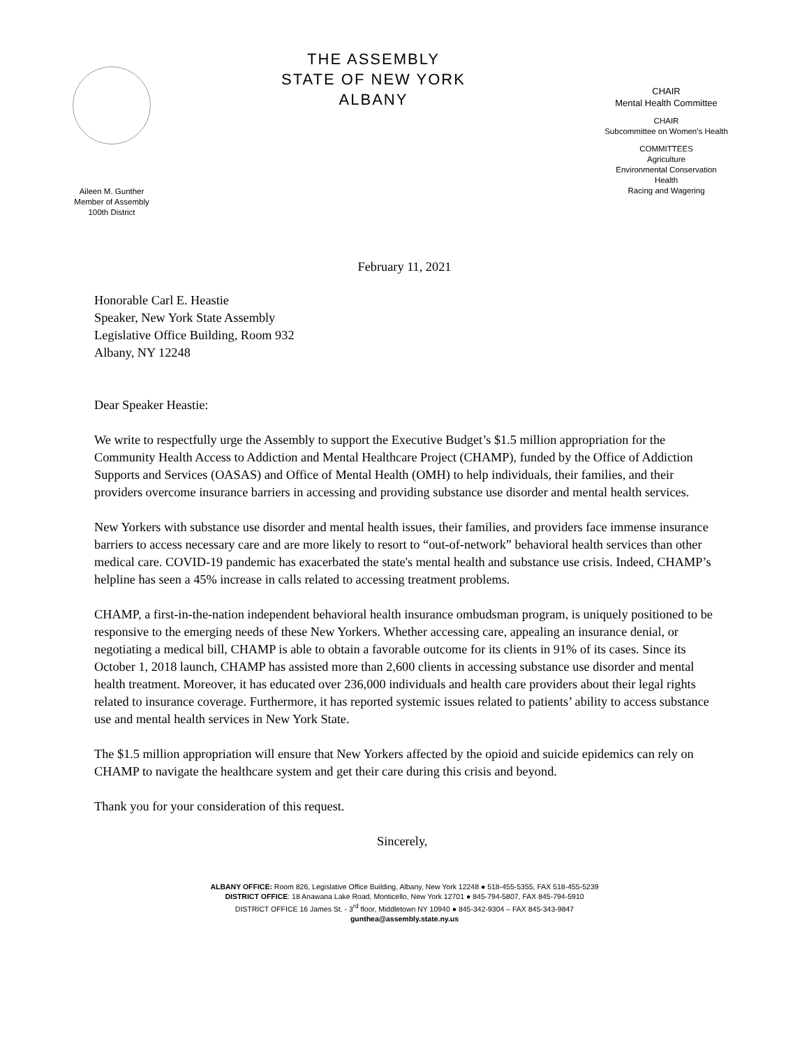Aileen M. Gunther
Member of Assembly
100th District
THE ASSEMBLY
STATE OF NEW YORK
ALBANY
CHAIR
Mental Health Committee
CHAIR
Subcommittee on Women’s Health
COMMITTEES
Agriculture
Environmental Conservation
Health
Racing and Wagering
February 11, 2021
Honorable Carl E. Heastie
Speaker, New York State Assembly
Legislative Office Building, Room 932
Albany, NY 12248
Dear Speaker Heastie:
We write to respectfully urge the Assembly to support the Executive Budget’s $1.5 million appropriation for the Community Health Access to Addiction and Mental Healthcare Project (CHAMP), funded by the Office of Addiction Supports and Services (OASAS) and Office of Mental Health (OMH) to help individuals, their families, and their providers overcome insurance barriers in accessing and providing substance use disorder and mental health services.
New Yorkers with substance use disorder and mental health issues, their families, and providers face immense insurance barriers to access necessary care and are more likely to resort to “out-of-network” behavioral health services than other medical care. COVID-19 pandemic has exacerbated the state's mental health and substance use crisis. Indeed, CHAMP’s helpline has seen a 45% increase in calls related to accessing treatment problems.
CHAMP, a first-in-the-nation independent behavioral health insurance ombudsman program, is uniquely positioned to be responsive to the emerging needs of these New Yorkers. Whether accessing care, appealing an insurance denial, or negotiating a medical bill, CHAMP is able to obtain a favorable outcome for its clients in 91% of its cases. Since its October 1, 2018 launch, CHAMP has assisted more than 2,600 clients in accessing substance use disorder and mental health treatment. Moreover, it has educated over 236,000 individuals and health care providers about their legal rights related to insurance coverage. Furthermore, it has reported systemic issues related to patients’ ability to access substance use and mental health services in New York State.
The $1.5 million appropriation will ensure that New Yorkers affected by the opioid and suicide epidemics can rely on CHAMP to navigate the healthcare system and get their care during this crisis and beyond.
Thank you for your consideration of this request.
Sincerely,
ALBANY OFFICE: Room 826, Legislative Office Building, Albany, New York 12248 ● 518-455-5355, FAX 518-455-5239
DISTRICT OFFICE: 18 Anawana Lake Road, Monticello, New York 12701 ● 845-794-5807, FAX 845-794-5910
DISTRICT OFFICE 16 James St. - 3<sup>rd</sup> floor, Middletown NY 10940 ● 845-342-9304 – FAX 845-343-9847
gunthea@assembly.state.ny.us